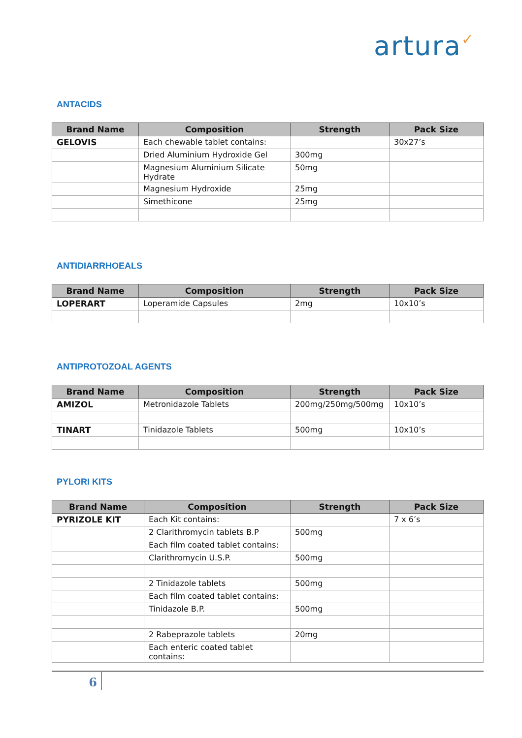artura✓
ANTACIDS
| Brand Name | Composition | Strength | Pack Size |
| --- | --- | --- | --- |
| GELOVIS | Each chewable tablet contains: | | 30x27’s |
| | Dried Aluminium Hydroxide Gel | 300mg | |
| | Magnesium Aluminium Silicate Hydrate | 50mg | |
| | Magnesium Hydroxide | 25mg | |
| | Simethicone | 25mg | |
ANTIDIARRHOEALS
| Brand Name | Composition | Strength | Pack Size |
| --- | --- | --- | --- |
| LOPERART | Loperamide Capsules | 2mg | 10x10’s |
ANTIPROTOZOAL AGENTS
| Brand Name | Composition | Strength | Pack Size |
| --- | --- | --- | --- |
| AMIZOL | Metronidazole Tablets | 200mg/250mg/500mg | 10x10’s |
| TINART | Tinidazole Tablets | 500mg | 10x10’s |
PYLORI KITS
| Brand Name | Composition | Strength | Pack Size |
| --- | --- | --- | --- |
| PYRIZOLE KIT | Each Kit contains: | | 7 x 6’s |
| | 2 Clarithromycin tablets B.P | 500mg | |
| | Each film coated tablet contains: | | |
| | Clarithromycin U.S.P. | 500mg | |
| | 2 Tinidazole tablets | 500mg | |
| | Each film coated tablet contains: | | |
| | Tinidazole B.P. | 500mg | |
| | 2 Rabeprazole tablets | 20mg | |
| | Each enteric coated tablet contains: | | |
6